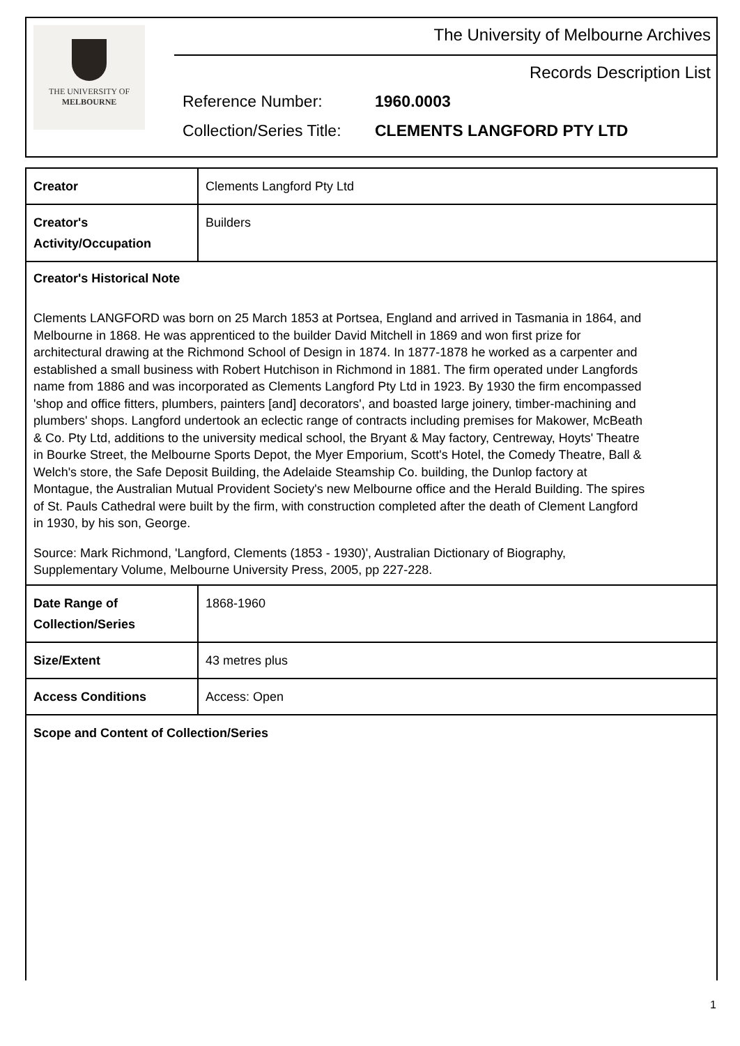THE UNIVERSITY OF
MELBOURNE
The University of Melbourne Archives
Records Description List
Reference Number: 1960.0003
Collection/Series Title: CLEMENTS LANGFORD PTY LTD
| Creator | Clements Langford Pty Ltd |
| Creator's Activity/Occupation | Builders |
| Creator's Historical Note Clements LANGFORD was born on 25 March 1853 at Portsea, England and arrived in Tasmania in 1864, and Melbourne in 1868. He was apprenticed to the builder David Mitchell in 1869 and won first prize for architectural drawing at the Richmond School of Design in 1874. In 1877-1878 he worked as a carpenter and established a small business with Robert Hutchison in Richmond in 1881. The firm operated under Langfords name from 1886 and was incorporated as Clements Langford Pty Ltd in 1923. By 1930 the firm encompassed 'shop and office fitters, plumbers, painters [and] decorators', and boasted large joinery, timber-machining and plumbers' shops. Langford undertook an eclectic range of contracts including premises for Makower, McBeath & Co. Pty Ltd, additions to the university medical school, the Bryant & May factory, Centreway, Hoyts' Theatre in Bourke Street, the Melbourne Sports Depot, the Myer Emporium, Scott's Hotel, the Comedy Theatre, Ball & Welch's store, the Safe Deposit Building, the Adelaide Steamship Co. building, the Dunlop factory at Montague, the Australian Mutual Provident Society's new Melbourne office and the Herald Building. The spires of St. Pauls Cathedral were built by the firm, with construction completed after the death of Clement Langford in 1930, by his son, George. Source: Mark Richmond, 'Langford, Clements (1853 - 1930)', Australian Dictionary of Biography, Supplementary Volume, Melbourne University Press, 2005, pp 227-228. | |
| Date Range of Collection/Series | 1868-1960 |
| Size/Extent | 43 metres plus |
| Access Conditions | Access: Open |
| Scope and Content of Collection/Series | |
1